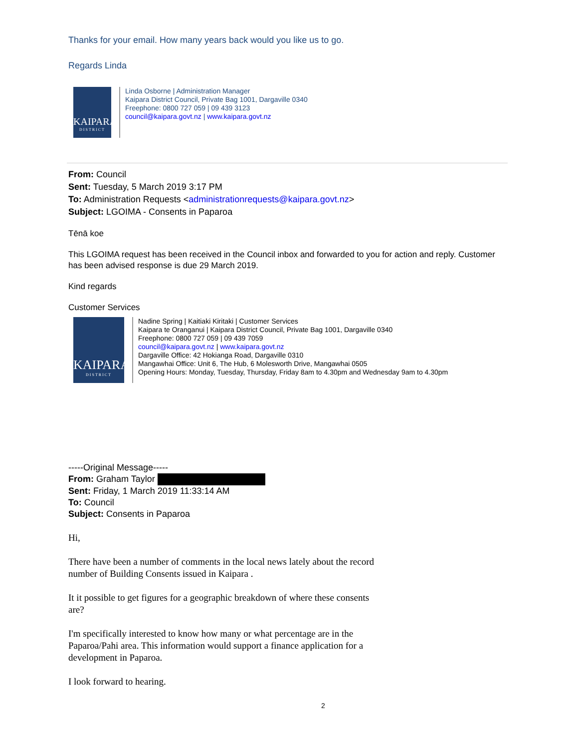Thanks for your email. How many years back would you like us to go.
Regards Linda
KAIPARA
DISTRICT
Linda Osborne | Administration Manager
Kaipara District Council, Private Bag 1001, Dargaville 0340
Freephone: 0800 727 059 | 09 439 3123
council@kaipara.govt.nz | www.kaipara.govt.nz
From: Council
Sent: Tuesday, 5 March 2019 3:17 PM
To: Administration Requests <administrationrequests@kaipara.govt.nz>
Subject: LGOIMA - Consents in Paparoa
Tēnā koe
This LGOIMA request has been received in the Council inbox and forwarded to you for action and reply. Customer has been advised response is due 29 March 2019.
Kind regards
Customer Services
KAIPARA
DISTRICT
Nadine Spring | Kaitiaki Kiritaki | Customer Services
Kaipara te Oranganui | Kaipara District Council, Private Bag 1001, Dargaville 0340
Freephone: 0800 727 059 | 09 439 7059
council@kaipara.govt.nz | www.kaipara.govt.nz
Dargaville Office: 42 Hokianga Road, Dargaville 0310
Mangawhai Office: Unit 6, The Hub, 6 Molesworth Drive, Mangawhai 0505
Opening Hours: Monday, Tuesday, Thursday, Friday 8am to 4.30pm and Wednesday 9am to 4.30pm
-----Original Message-----
From: Graham Taylor
Sent: Friday, 1 March 2019 11:33:14 AM
To: Council
Subject: Consents in Paparoa
Hi,
There have been a number of comments in the local news lately about the record number of Building Consents issued in Kaipara .
It it possible to get figures for a geographic breakdown of where these consents are?
I'm specifically interested to know how many or what percentage are in the Paparoa/Pahi area. This information would support a finance application for a development in Paparoa.
I look forward to hearing.
2